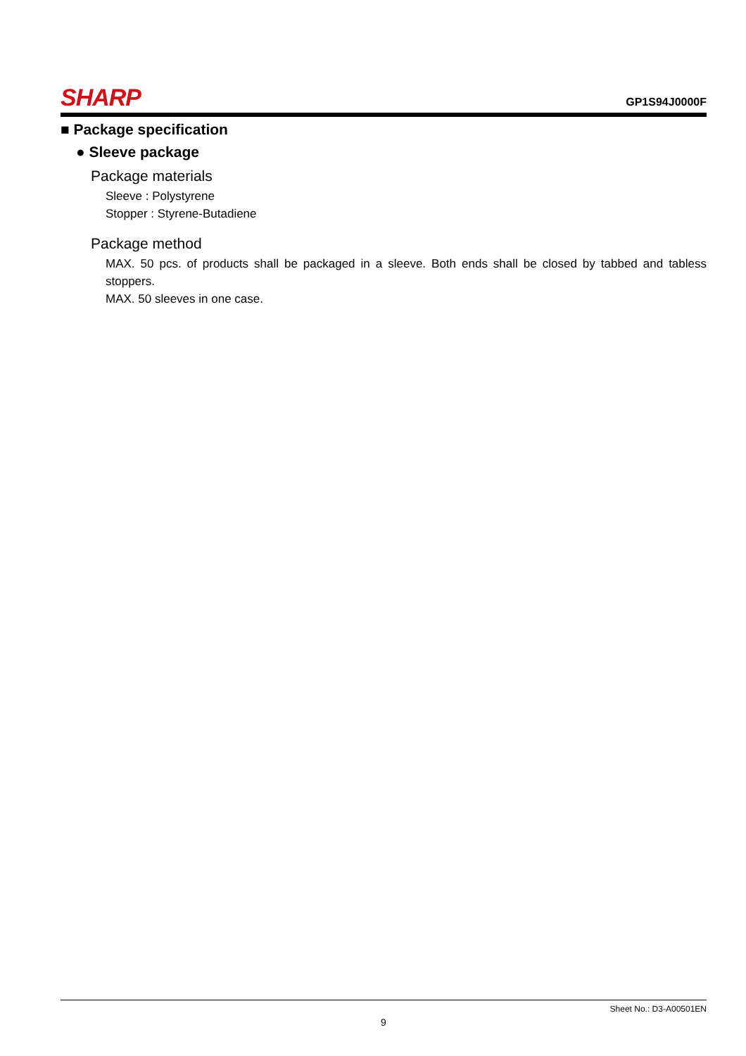SHARP
GP1S94J0000F
■ Package specification
● Sleeve package
Package materials
Sleeve : Polystyrene
Stopper : Styrene-Butadiene
Package method
MAX. 50 pcs. of products shall be packaged in a sleeve. Both ends shall be closed by tabbed and tabless stoppers.
MAX. 50 sleeves in one case.
Sheet No.: D3-A00501EN
9